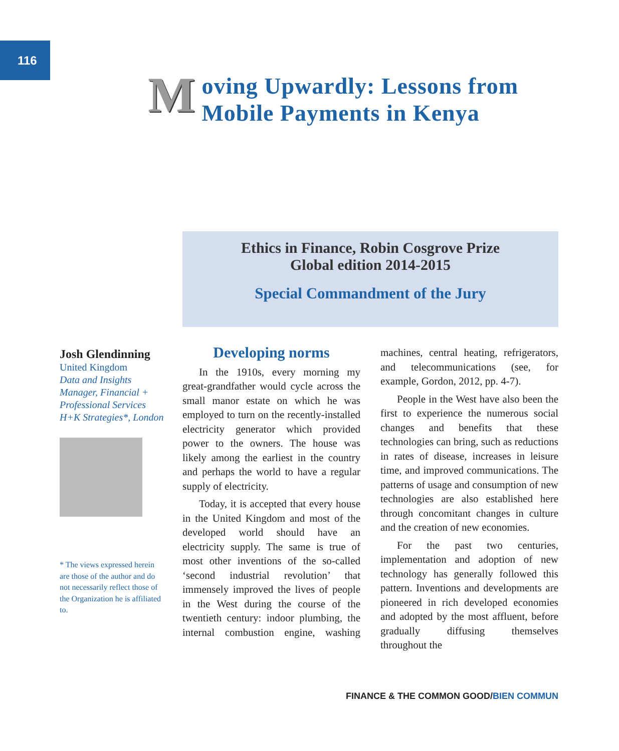116
Moving Upwardly: Lessons from
Mobile Payments in Kenya
Ethics in Finance, Robin Cosgrove Prize
Global edition 2014-2015
Special Commandment of the Jury
Josh Glendinning
United Kingdom
Data and Insights Manager, Financial + Professional Services H+K Strategies*, London
* The views expressed herein are those of the author and do not necessarily reflect those of the Organization he is affiliated to.
Developing norms
In the 1910s, every morning my great-grandfather would cycle across the small manor estate on which he was employed to turn on the recently-installed electricity generator which provided power to the owners. The house was likely among the earliest in the country and perhaps the world to have a regular supply of electricity.
Today, it is accepted that every house in the United Kingdom and most of the developed world should have an electricity supply. The same is true of most other inventions of the so-called ‘second industrial revolution’ that immensely improved the lives of people in the West during the course of the twentieth century: indoor plumbing, the internal combustion engine, washing machines, central heating, refrigerators, and telecommunications (see, for example, Gordon, 2012, pp. 4-7).
People in the West have also been the first to experience the numerous social changes and benefits that these technologies can bring, such as reductions in rates of disease, increases in leisure time, and improved communications. The patterns of usage and consumption of new technologies are also established here through concomitant changes in culture and the creation of new economies.
For the past two centuries, implementation and adoption of new technology has generally followed this pattern. Inventions and developments are pioneered in rich developed economies and adopted by the most affluent, before gradually diffusing themselves throughout the
FINANCE & THE COMMON GOOD/BIEN COMMUN